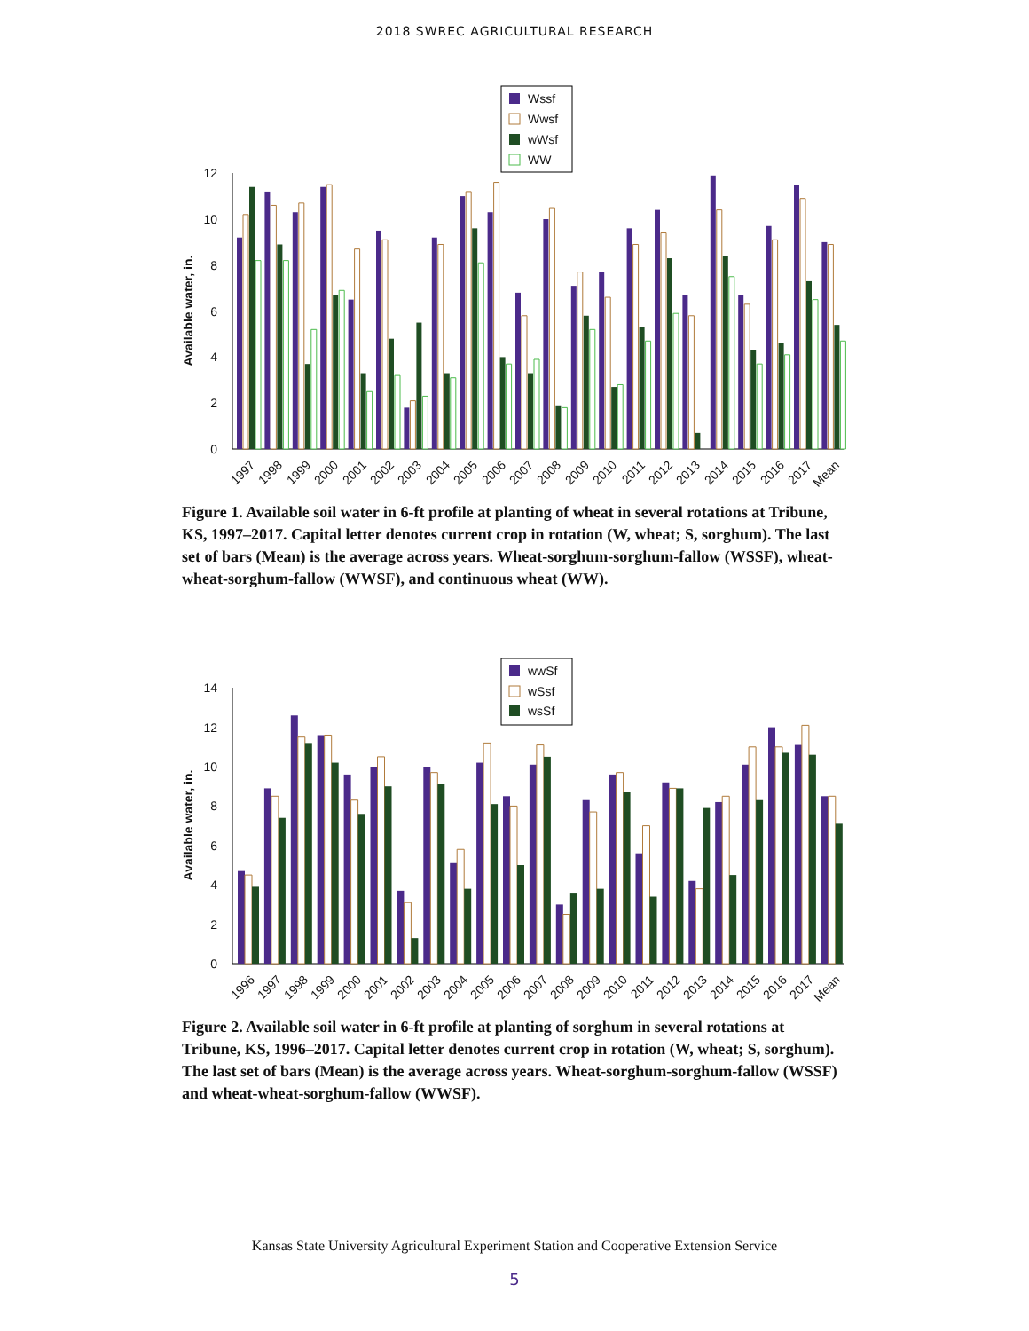2018 SWREC AGRICULTURAL RESEARCH
Wssf
Wwsf
wWsf
WW
0
2
4
6
8
10
12
Available water, in.
1997
1998
1999
2000
2001
2002
2003
2004
2005
2006
2007
2008
2009
2010
2011
2012
2013
2014
2015
2016
2017
Mean
Figure 1. Available soil water in 6-ft profile at planting of wheat in several rotations at Tribune, KS, 1997–2017. Capital letter denotes current crop in rotation (W, wheat; S, sorghum). The last set of bars (Mean) is the average across years. Wheat-sorghum-sorghum-fallow (WSSF), wheat-wheat-sorghum-fallow (WWSF), and continuous wheat (WW).
wwSf
wSsf
wsSf
0
2
4
6
8
10
12
14
Available water, in.
1996
1997
1998
1999
2000
2001
2002
2003
2004
2005
2006
2007
2008
2009
2010
2011
2012
2013
2014
2015
2016
2017
Mean
Figure 2. Available soil water in 6-ft profile at planting of sorghum in several rotations at Tribune, KS, 1996–2017. Capital letter denotes current crop in rotation (W, wheat; S, sorghum). The last set of bars (Mean) is the average across years. Wheat-sorghum-sorghum-fallow (WSSF) and wheat-wheat-sorghum-fallow (WWSF).
Kansas State University Agricultural Experiment Station and Cooperative Extension Service
5